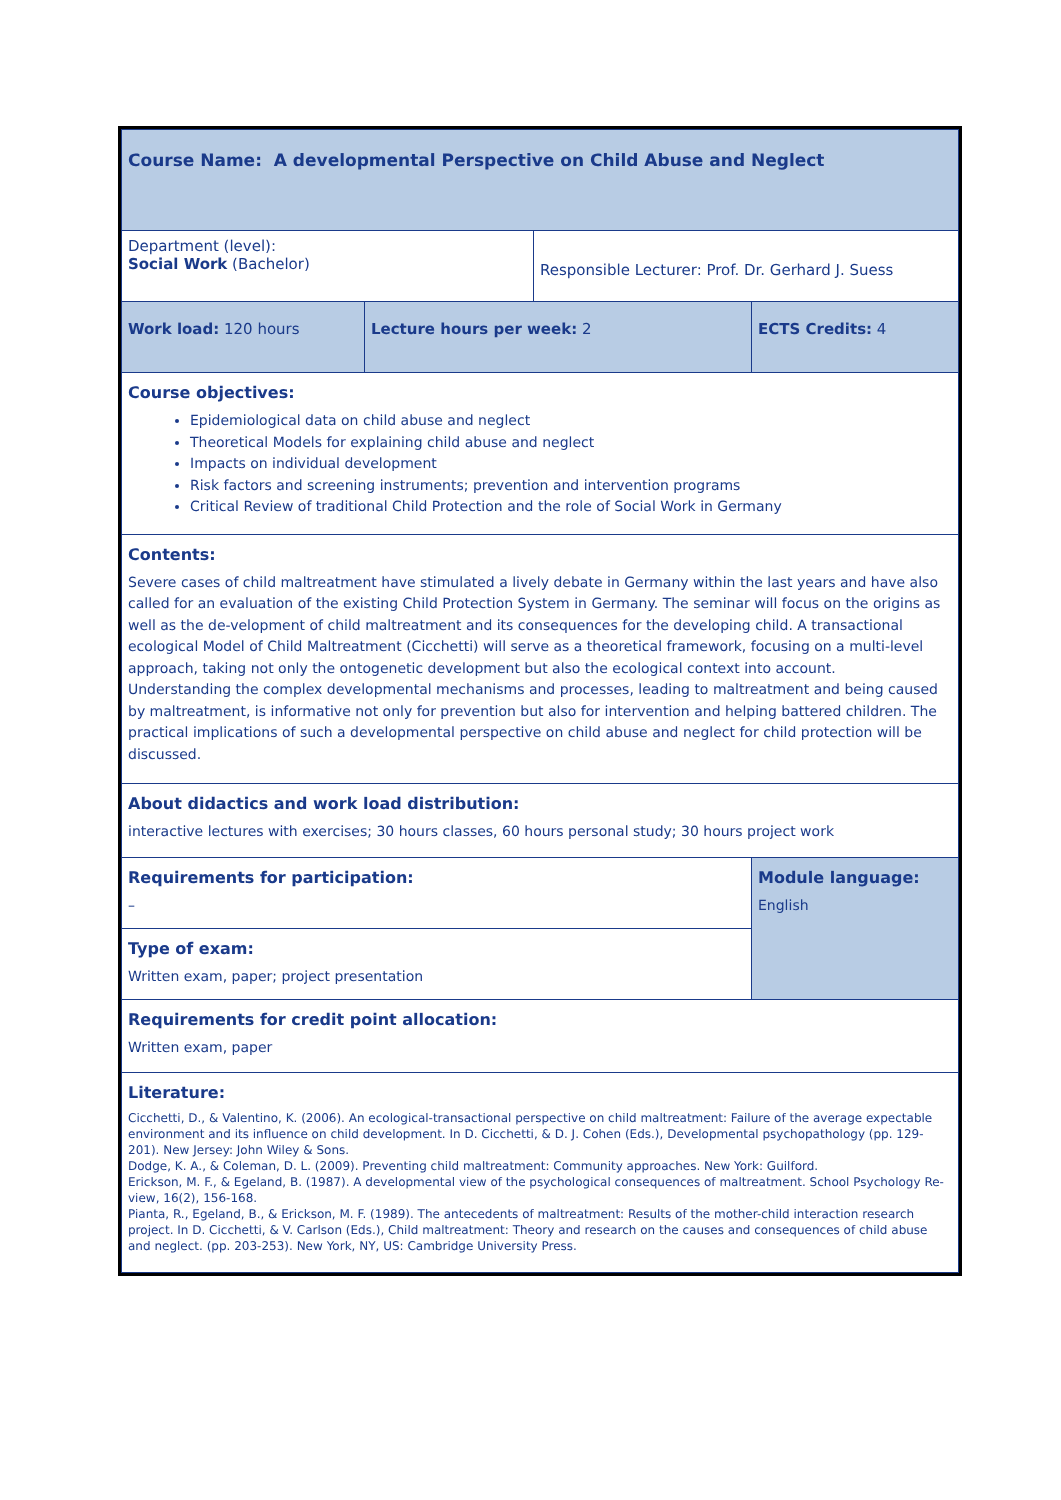| Course Name: A developmental Perspective on Child Abuse and Neglect | | | |
| Department (level): Social Work (Bachelor) | | Responsible Lecturer: Prof. Dr. Gerhard J. Suess | |
| Work load: 120 hours | Lecture hours per week: 2 | | ECTS Credits: 4 |
| Course objectives: Epidemiological data on child abuse and neglect Theoretical Models for explaining child abuse and neglect Impacts on individual development Risk factors and screening instruments; prevention and intervention programs Critical Review of traditional Child Protection and the role of Social Work in Germany | | | |
| Contents: Severe cases of child maltreatment have stimulated a lively debate in Germany within the last years and have also called for an evaluation of the existing Child Protection System in Germany. The seminar will focus on the origins as well as the de-velopment of child maltreatment and its consequences for the developing child. A transactional ecological Model of Child Maltreatment (Cicchetti) will serve as a theoretical framework, focusing on a multi-level approach, taking not only the ontogenetic development but also the ecological context into account. Understanding the complex developmental mechanisms and processes, leading to maltreatment and being caused by maltreatment, is informative not only for prevention but also for intervention and helping battered children. The practical implications of such a developmental perspective on child abuse and neglect for child protection will be discussed. | | | |
| About didactics and work load distribution: interactive lectures with exercises; 30 hours classes, 60 hours personal study; 30 hours project work | | | |
| Requirements for participation: – | | | Module language: English |
| Type of exam: Written exam, paper; project presentation | | | |
| Requirements for credit point allocation: Written exam, paper | | | |
| Literature: Cicchetti, D., & Valentino, K. (2006). An ecological-transactional perspective on child maltreatment: Failure of the average expectable environment and its influence on child development. In D. Cicchetti, & D. J. Cohen (Eds.), Developmental psychopathology (pp. 129-201). New Jersey: John Wiley & Sons. Dodge, K. A., & Coleman, D. L. (2009). Preventing child maltreatment: Community approaches. New York: Guilford. Erickson, M. F., & Egeland, B. (1987). A developmental view of the psychological consequences of maltreatment. School Psychology Re-view, 16(2), 156-168. Pianta, R., Egeland, B., & Erickson, M. F. (1989). The antecedents of maltreatment: Results of the mother-child interaction research project. In D. Cicchetti, & V. Carlson (Eds.), Child maltreatment: Theory and research on the causes and consequences of child abuse and neglect. (pp. 203-253). New York, NY, US: Cambridge University Press. | | | |